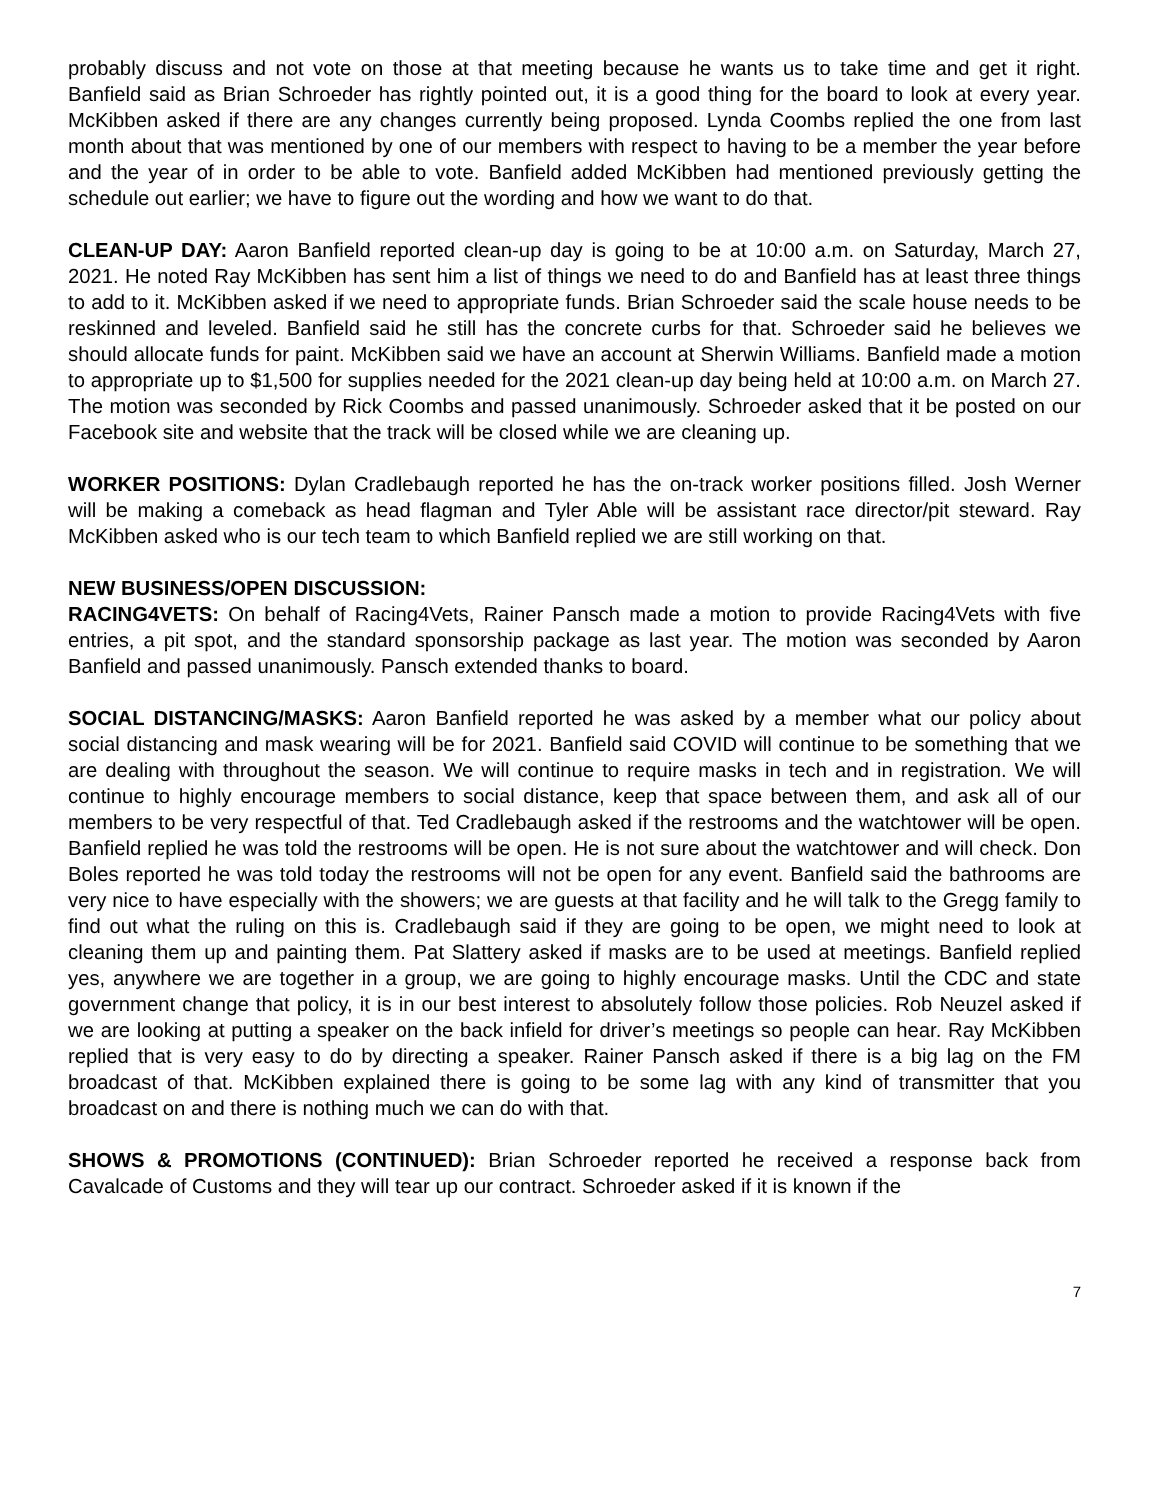probably discuss and not vote on those at that meeting because he wants us to take time and get it right. Banfield said as Brian Schroeder has rightly pointed out, it is a good thing for the board to look at every year. McKibben asked if there are any changes currently being proposed. Lynda Coombs replied the one from last month about that was mentioned by one of our members with respect to having to be a member the year before and the year of in order to be able to vote. Banfield added McKibben had mentioned previously getting the schedule out earlier; we have to figure out the wording and how we want to do that.
CLEAN-UP DAY: Aaron Banfield reported clean-up day is going to be at 10:00 a.m. on Saturday, March 27, 2021. He noted Ray McKibben has sent him a list of things we need to do and Banfield has at least three things to add to it. McKibben asked if we need to appropriate funds. Brian Schroeder said the scale house needs to be reskinned and leveled. Banfield said he still has the concrete curbs for that. Schroeder said he believes we should allocate funds for paint. McKibben said we have an account at Sherwin Williams. Banfield made a motion to appropriate up to $1,500 for supplies needed for the 2021 clean-up day being held at 10:00 a.m. on March 27. The motion was seconded by Rick Coombs and passed unanimously. Schroeder asked that it be posted on our Facebook site and website that the track will be closed while we are cleaning up.
WORKER POSITIONS: Dylan Cradlebaugh reported he has the on-track worker positions filled. Josh Werner will be making a comeback as head flagman and Tyler Able will be assistant race director/pit steward. Ray McKibben asked who is our tech team to which Banfield replied we are still working on that.
NEW BUSINESS/OPEN DISCUSSION:
RACING4VETS: On behalf of Racing4Vets, Rainer Pansch made a motion to provide Racing4Vets with five entries, a pit spot, and the standard sponsorship package as last year. The motion was seconded by Aaron Banfield and passed unanimously. Pansch extended thanks to board.
SOCIAL DISTANCING/MASKS: Aaron Banfield reported he was asked by a member what our policy about social distancing and mask wearing will be for 2021. Banfield said COVID will continue to be something that we are dealing with throughout the season. We will continue to require masks in tech and in registration. We will continue to highly encourage members to social distance, keep that space between them, and ask all of our members to be very respectful of that. Ted Cradlebaugh asked if the restrooms and the watchtower will be open. Banfield replied he was told the restrooms will be open. He is not sure about the watchtower and will check. Don Boles reported he was told today the restrooms will not be open for any event. Banfield said the bathrooms are very nice to have especially with the showers; we are guests at that facility and he will talk to the Gregg family to find out what the ruling on this is. Cradlebaugh said if they are going to be open, we might need to look at cleaning them up and painting them. Pat Slattery asked if masks are to be used at meetings. Banfield replied yes, anywhere we are together in a group, we are going to highly encourage masks. Until the CDC and state government change that policy, it is in our best interest to absolutely follow those policies. Rob Neuzel asked if we are looking at putting a speaker on the back infield for driver’s meetings so people can hear. Ray McKibben replied that is very easy to do by directing a speaker. Rainer Pansch asked if there is a big lag on the FM broadcast of that. McKibben explained there is going to be some lag with any kind of transmitter that you broadcast on and there is nothing much we can do with that.
SHOWS & PROMOTIONS (CONTINUED): Brian Schroeder reported he received a response back from Cavalcade of Customs and they will tear up our contract. Schroeder asked if it is known if the
7